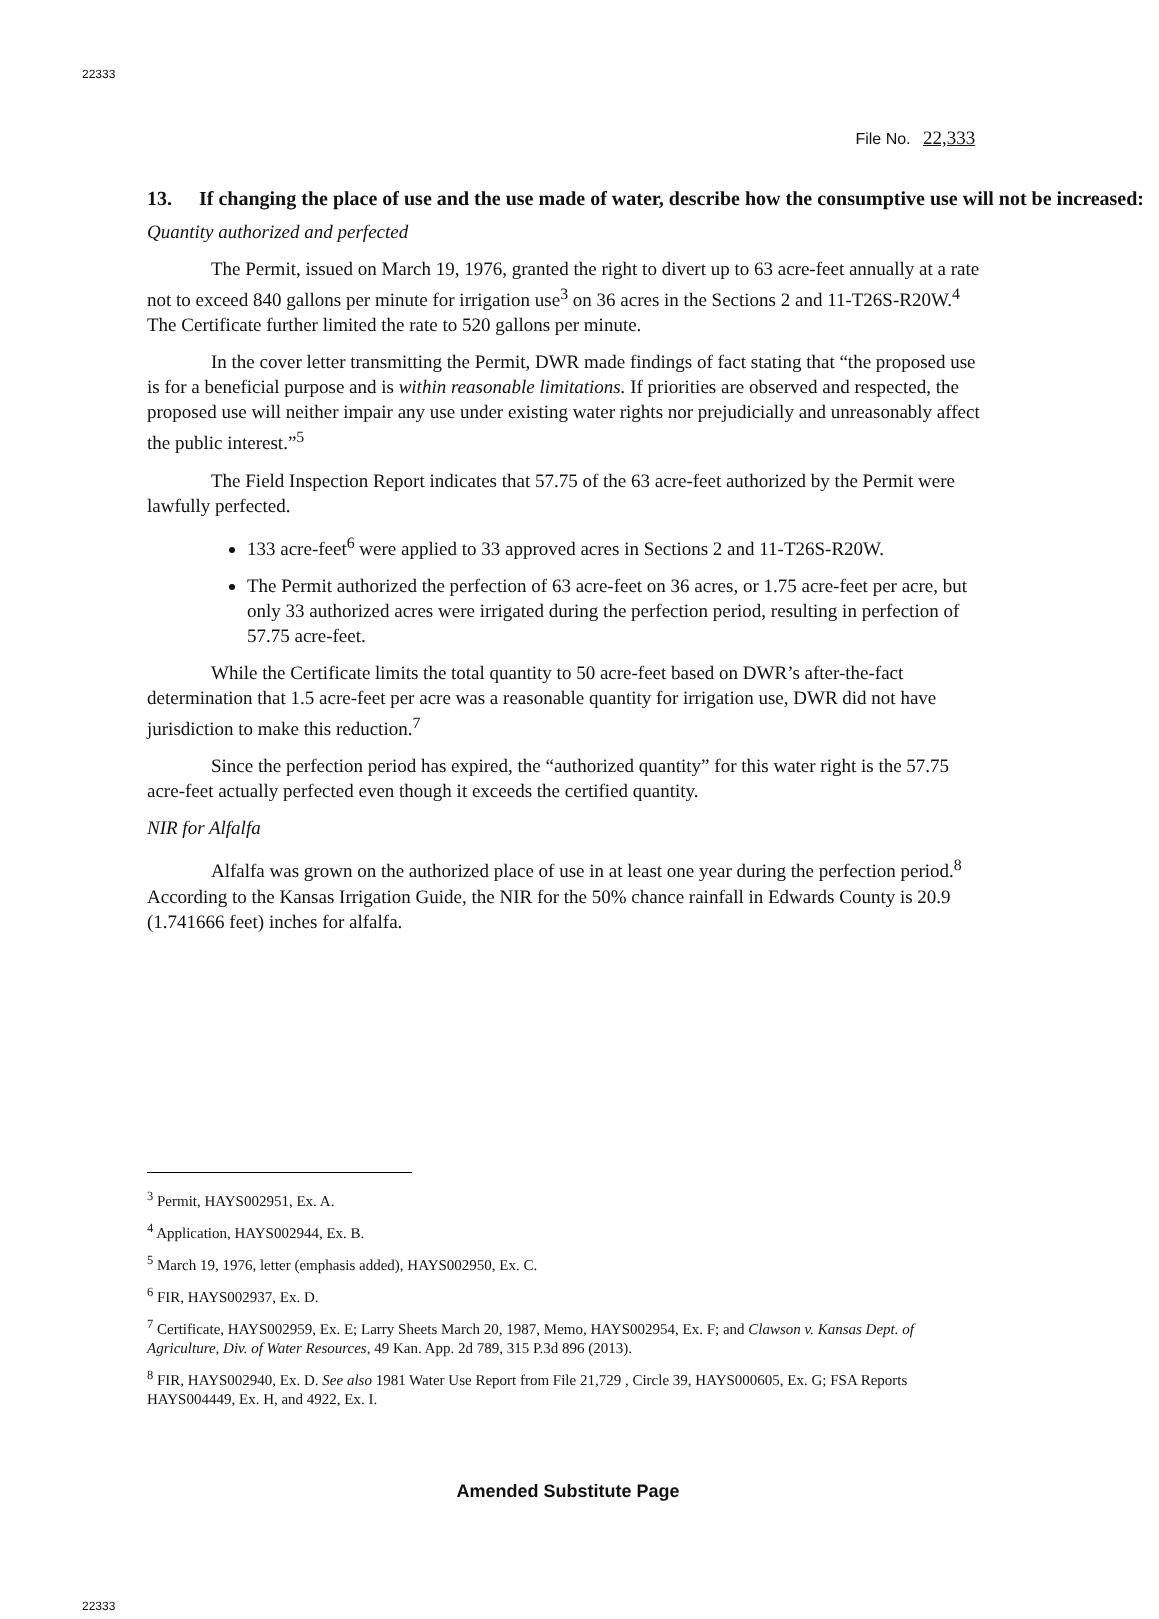22333
File No. 22,333
13. If changing the place of use and the use made of water, describe how the consumptive use will not be increased:
Quantity authorized and perfected
The Permit, issued on March 19, 1976, granted the right to divert up to 63 acre-feet annually at a rate not to exceed 840 gallons per minute for irrigation use<sup>3</sup> on 36 acres in the Sections 2 and 11-T26S-R20W.<sup>4</sup> The Certificate further limited the rate to 520 gallons per minute.
In the cover letter transmitting the Permit, DWR made findings of fact stating that “the proposed use is for a beneficial purpose and is within reasonable limitations. If priorities are observed and respected, the proposed use will neither impair any use under existing water rights nor prejudicially and unreasonably affect the public interest.”<sup>5</sup>
The Field Inspection Report indicates that 57.75 of the 63 acre-feet authorized by the Permit were lawfully perfected.
133 acre-feet<sup>6</sup> were applied to 33 approved acres in Sections 2 and 11-T26S-R20W.
The Permit authorized the perfection of 63 acre-feet on 36 acres, or 1.75 acre-feet per acre, but only 33 authorized acres were irrigated during the perfection period, resulting in perfection of 57.75 acre-feet.
While the Certificate limits the total quantity to 50 acre-feet based on DWR’s after-the-fact determination that 1.5 acre-feet per acre was a reasonable quantity for irrigation use, DWR did not have jurisdiction to make this reduction.<sup>7</sup>
Since the perfection period has expired, the “authorized quantity” for this water right is the 57.75 acre-feet actually perfected even though it exceeds the certified quantity.
NIR for Alfalfa
Alfalfa was grown on the authorized place of use in at least one year during the perfection period.<sup>8</sup> According to the Kansas Irrigation Guide, the NIR for the 50% chance rainfall in Edwards County is 20.9 (1.741666 feet) inches for alfalfa.
<sup>3</sup> Permit, HAYS002951, Ex. A.
<sup>4</sup> Application, HAYS002944, Ex. B.
<sup>5</sup> March 19, 1976, letter (emphasis added), HAYS002950, Ex. C.
<sup>6</sup> FIR, HAYS002937, Ex. D.
<sup>7</sup> Certificate, HAYS002959, Ex. E; Larry Sheets March 20, 1987, Memo, HAYS002954, Ex. F; and Clawson v. Kansas Dept. of Agriculture, Div. of Water Resources, 49 Kan. App. 2d 789, 315 P.3d 896 (2013).
<sup>8</sup> FIR, HAYS002940, Ex. D. See also 1981 Water Use Report from File 21,729 , Circle 39, HAYS000605, Ex. G; FSA Reports HAYS004449, Ex. H, and 4922, Ex. I.
Amended Substitute Page
22333